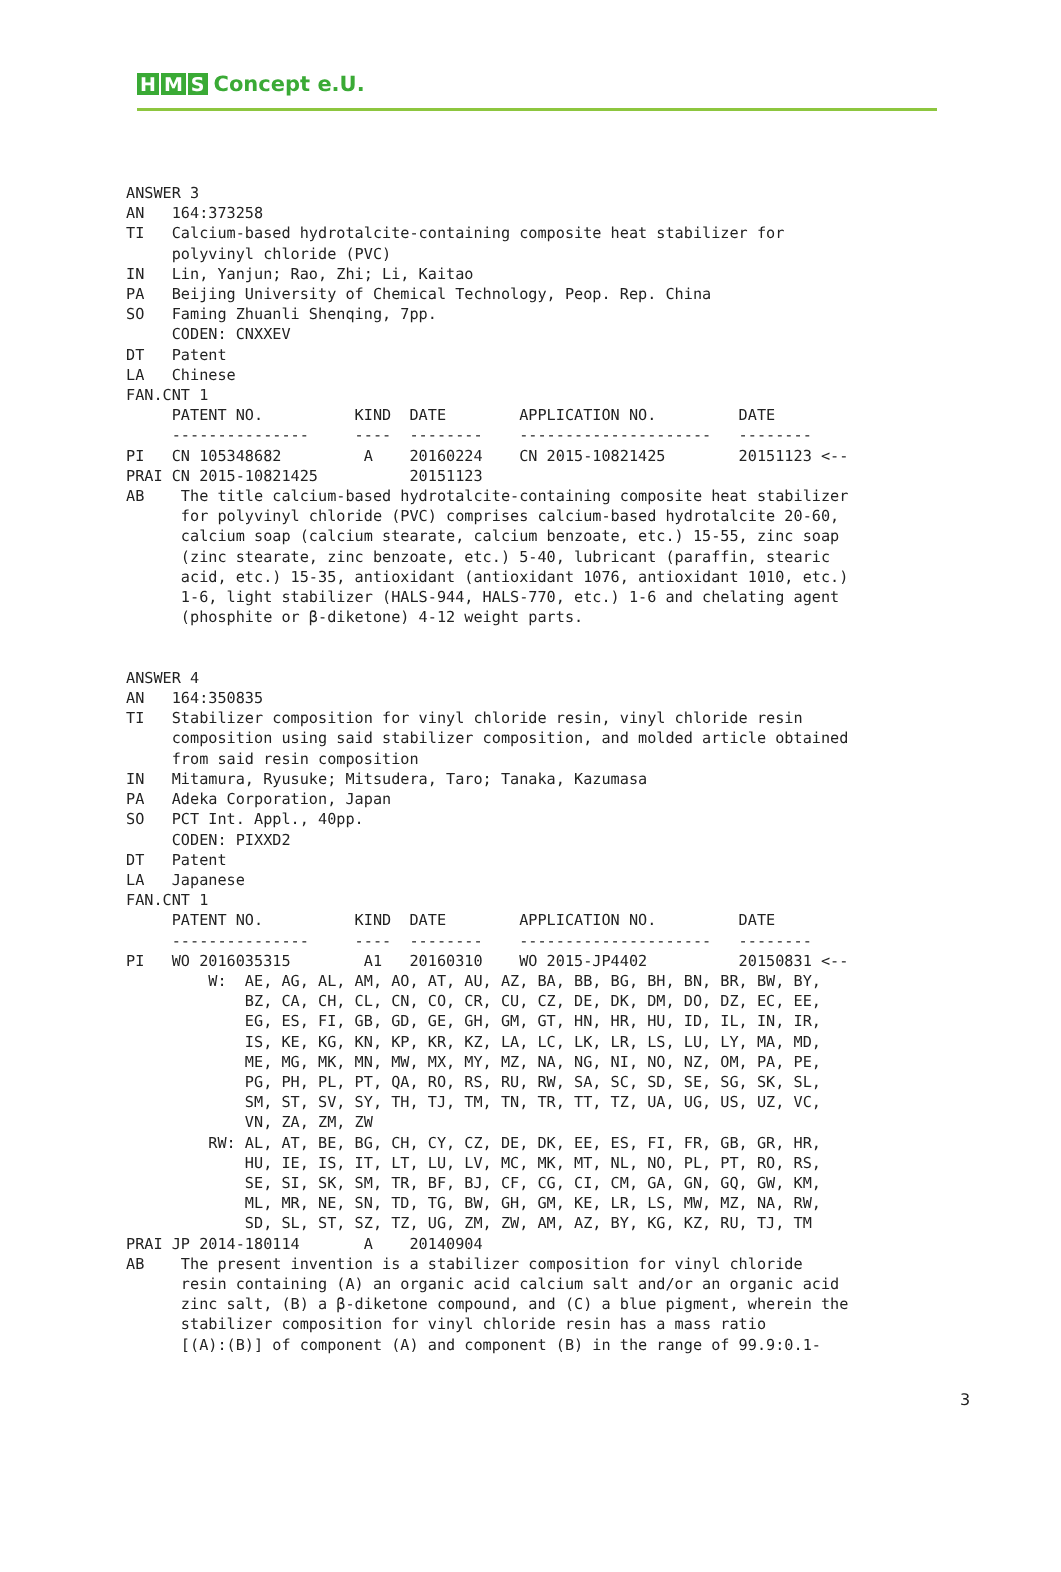H M S Concept e.U.
ANSWER 3
AN   164:373258
TI   Calcium-based hydrotalcite-containing composite heat stabilizer for
     polyvinyl chloride (PVC)
IN   Lin, Yanjun; Rao, Zhi; Li, Kaitao
PA   Beijing University of Chemical Technology, Peop. Rep. China
SO   Faming Zhuanli Shenqing, 7pp.
     CODEN: CNXXEV
DT   Patent
LA   Chinese
FAN.CNT 1
     PATENT NO.          KIND  DATE        APPLICATION NO.         DATE
     ---------------     ----  --------    ---------------------   --------
PI   CN 105348682         A    20160224    CN 2015-10821425        20151123 <--
PRAI CN 2015-10821425          20151123
AB    The title calcium-based hydrotalcite-containing composite heat stabilizer
      for polyvinyl chloride (PVC) comprises calcium-based hydrotalcite 20-60,
      calcium soap (calcium stearate, calcium benzoate, etc.) 15-55, zinc soap
      (zinc stearate, zinc benzoate, etc.) 5-40, lubricant (paraffin, stearic
      acid, etc.) 15-35, antioxidant (antioxidant 1076, antioxidant 1010, etc.)
      1-6, light stabilizer (HALS-944, HALS-770, etc.) 1-6 and chelating agent
      (phosphite or β-diketone) 4-12 weight parts.


ANSWER 4
AN   164:350835
TI   Stabilizer composition for vinyl chloride resin, vinyl chloride resin
     composition using said stabilizer composition, and molded article obtained
     from said resin composition
IN   Mitamura, Ryusuke; Mitsudera, Taro; Tanaka, Kazumasa
PA   Adeka Corporation, Japan
SO   PCT Int. Appl., 40pp.
     CODEN: PIXXD2
DT   Patent
LA   Japanese
FAN.CNT 1
     PATENT NO.          KIND  DATE        APPLICATION NO.         DATE
     ---------------     ----  --------    ---------------------   --------
PI   WO 2016035315        A1   20160310    WO 2015-JP4402          20150831 <--
         W:  AE, AG, AL, AM, AO, AT, AU, AZ, BA, BB, BG, BH, BN, BR, BW, BY,
             BZ, CA, CH, CL, CN, CO, CR, CU, CZ, DE, DK, DM, DO, DZ, EC, EE,
             EG, ES, FI, GB, GD, GE, GH, GM, GT, HN, HR, HU, ID, IL, IN, IR,
             IS, KE, KG, KN, KP, KR, KZ, LA, LC, LK, LR, LS, LU, LY, MA, MD,
             ME, MG, MK, MN, MW, MX, MY, MZ, NA, NG, NI, NO, NZ, OM, PA, PE,
             PG, PH, PL, PT, QA, RO, RS, RU, RW, SA, SC, SD, SE, SG, SK, SL,
             SM, ST, SV, SY, TH, TJ, TM, TN, TR, TT, TZ, UA, UG, US, UZ, VC,
             VN, ZA, ZM, ZW
         RW: AL, AT, BE, BG, CH, CY, CZ, DE, DK, EE, ES, FI, FR, GB, GR, HR,
             HU, IE, IS, IT, LT, LU, LV, MC, MK, MT, NL, NO, PL, PT, RO, RS,
             SE, SI, SK, SM, TR, BF, BJ, CF, CG, CI, CM, GA, GN, GQ, GW, KM,
             ML, MR, NE, SN, TD, TG, BW, GH, GM, KE, LR, LS, MW, MZ, NA, RW,
             SD, SL, ST, SZ, TZ, UG, ZM, ZW, AM, AZ, BY, KG, KZ, RU, TJ, TM
PRAI JP 2014-180114       A    20140904
AB    The present invention is a stabilizer composition for vinyl chloride
      resin containing (A) an organic acid calcium salt and/or an organic acid
      zinc salt, (B) a β-diketone compound, and (C) a blue pigment, wherein the
      stabilizer composition for vinyl chloride resin has a mass ratio
      [(A):(B)] of component (A) and component (B) in the range of 99.9:0.1-
3